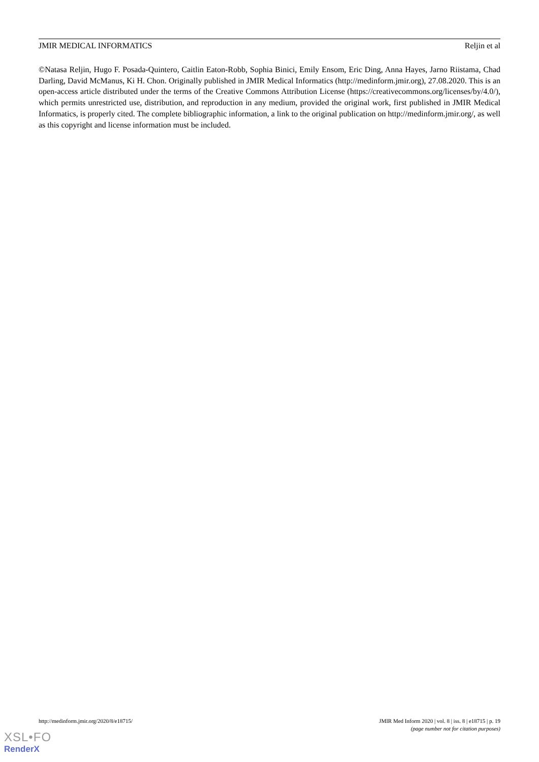JMIR MEDICAL INFORMATICS Reljin et al
©Natasa Reljin, Hugo F. Posada-Quintero, Caitlin Eaton-Robb, Sophia Binici, Emily Ensom, Eric Ding, Anna Hayes, Jarno Riistama, Chad Darling, David McManus, Ki H. Chon. Originally published in JMIR Medical Informatics (http://medinform.jmir.org), 27.08.2020. This is an open-access article distributed under the terms of the Creative Commons Attribution License (https://creativecommons.org/licenses/by/4.0/), which permits unrestricted use, distribution, and reproduction in any medium, provided the original work, first published in JMIR Medical Informatics, is properly cited. The complete bibliographic information, a link to the original publication on http://medinform.jmir.org/, as well as this copyright and license information must be included.
http://medinform.jmir.org/2020/8/e18715/ JMIR Med Inform 2020 | vol. 8 | iss. 8 | e18715 | p. 19
(page number not for citation purposes)
XSL•FO
RenderX